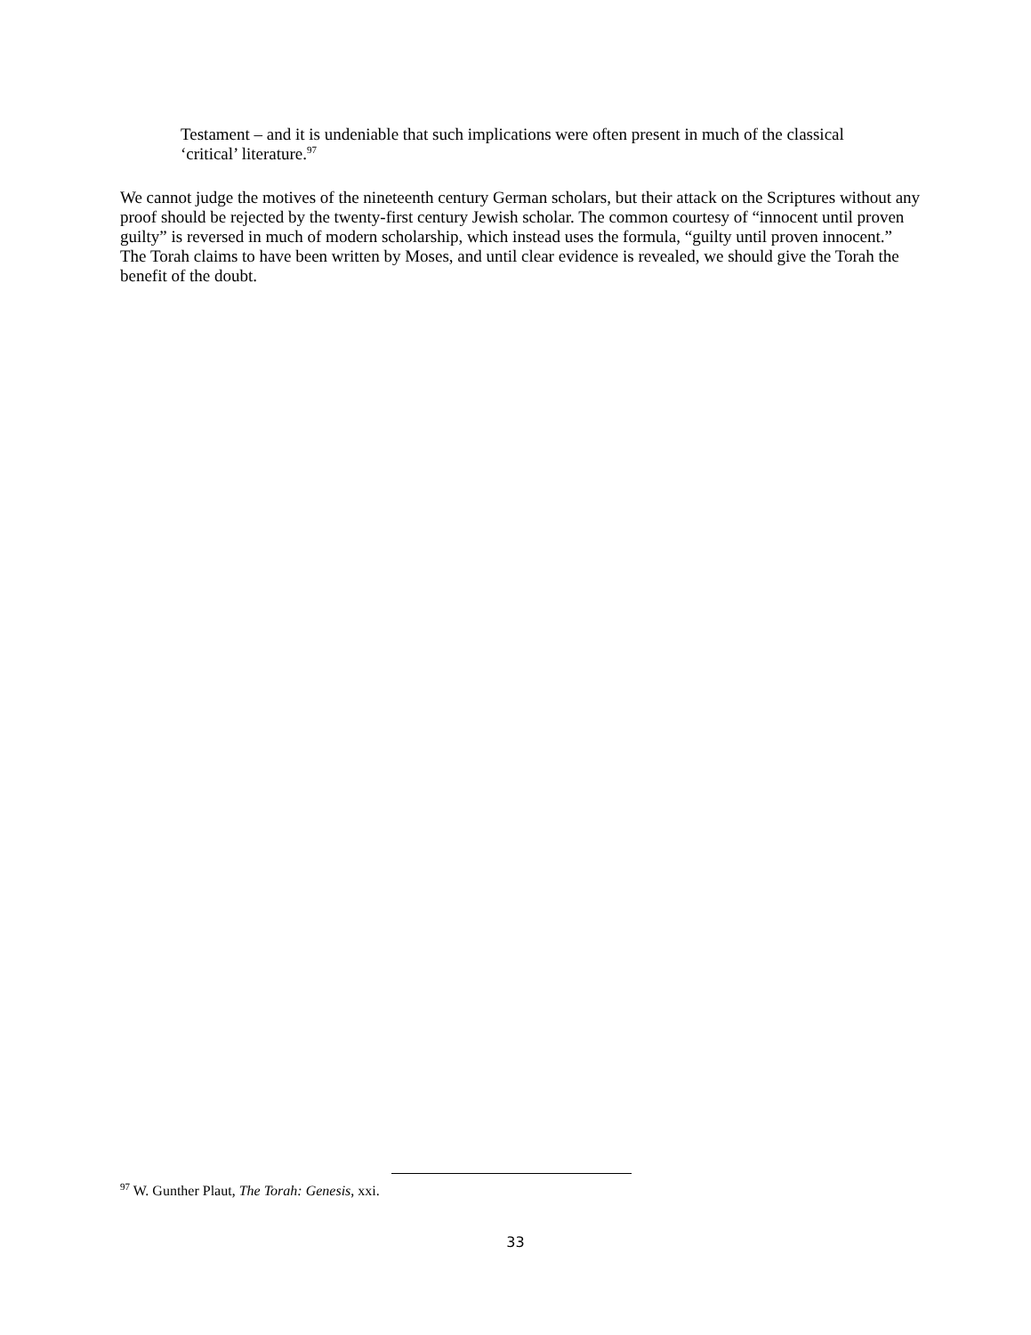Testament – and it is undeniable that such implications were often present in much of the classical ‘critical’ literature.<sup>97</sup>
We cannot judge the motives of the nineteenth century German scholars, but their attack on the Scriptures without any proof should be rejected by the twenty-first century Jewish scholar. The common courtesy of “innocent until proven guilty” is reversed in much of modern scholarship, which instead uses the formula, “guilty until proven innocent.” The Torah claims to have been written by Moses, and until clear evidence is revealed, we should give the Torah the benefit of the doubt.
<sup>97</sup> W. Gunther Plaut, The Torah: Genesis, xxi.
33